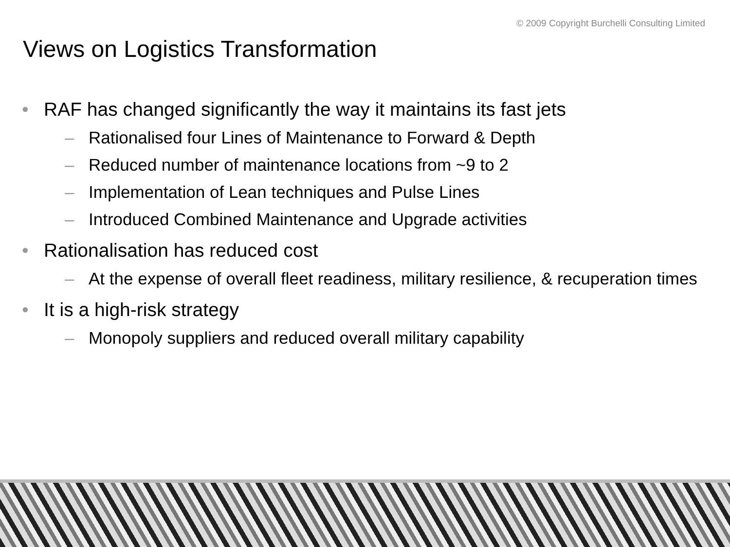© 2009 Copyright Burchelli Consulting Limited
Views on Logistics Transformation
• RAF has changed significantly the way it maintains its fast jets
– Rationalised four Lines of Maintenance to Forward & Depth
– Reduced number of maintenance locations from ~9 to 2
– Implementation of Lean techniques and Pulse Lines
– Introduced Combined Maintenance and Upgrade activities
• Rationalisation has reduced cost
– At the expense of overall fleet readiness, military resilience, & recuperation times
• It is a high-risk strategy
– Monopoly suppliers and reduced overall military capability